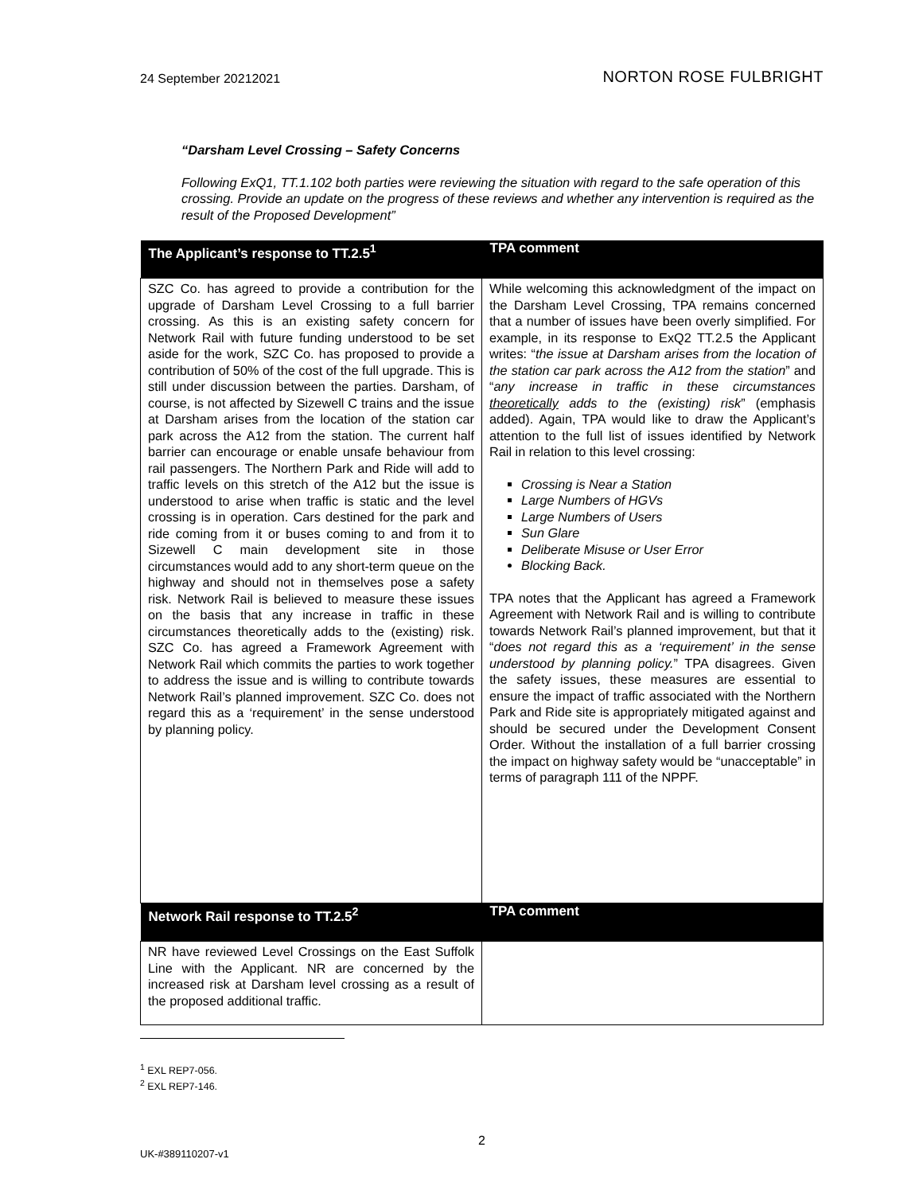24 September 20212021 NORTON ROSE FULBRIGHT
“Darsham Level Crossing – Safety Concerns
Following ExQ1, TT.1.102 both parties were reviewing the situation with regard to the safe operation of this crossing. Provide an update on the progress of these reviews and whether any intervention is required as the result of the Proposed Development”
| The Applicant’s response to TT.2.5<sup>1</sup> | TPA comment |
| --- | --- |
| SZC Co. has agreed to provide a contribution for the upgrade of Darsham Level Crossing to a full barrier crossing. As this is an existing safety concern for Network Rail with future funding understood to be set aside for the work, SZC Co. has proposed to provide a contribution of 50% of the cost of the full upgrade. This is still under discussion between the parties. Darsham, of course, is not affected by Sizewell C trains and the issue at Darsham arises from the location of the station car park across the A12 from the station. The current half barrier can encourage or enable unsafe behaviour from rail passengers. The Northern Park and Ride will add to traffic levels on this stretch of the A12 but the issue is understood to arise when traffic is static and the level crossing is in operation. Cars destined for the park and ride coming from it or buses coming to and from it to Sizewell C main development site in those circumstances would add to any short-term queue on the highway and should not in themselves pose a safety risk. Network Rail is believed to measure these issues on the basis that any increase in traffic in these circumstances theoretically adds to the (existing) risk. SZC Co. has agreed a Framework Agreement with Network Rail which commits the parties to work together to address the issue and is willing to contribute towards Network Rail’s planned improvement. SZC Co. does not regard this as a ‘requirement’ in the sense understood by planning policy. | While welcoming this acknowledgment of the impact on the Darsham Level Crossing, TPA remains concerned that a number of issues have been overly simplified. For example, in its response to ExQ2 TT.2.5 the Applicant writes: “ the issue at Darsham arises from the location of the station car park across the A12 from the station ” and “ any increase in traffic in these circumstances theoretically adds to the (existing) risk ” (emphasis added). Again, TPA would like to draw the Applicant’s attention to the full list of issues identified by Network Rail in relation to this level crossing: Crossing is Near a Station Large Numbers of HGVs Large Numbers of Users Sun Glare Deliberate Misuse or User Error Blocking Back. TPA notes that the Applicant has agreed a Framework Agreement with Network Rail and is willing to contribute towards Network Rail’s planned improvement, but that it “ does not regard this as a ‘requirement’ in the sense understood by planning policy. ” TPA disagrees. Given the safety issues, these measures are essential to ensure the impact of traffic associated with the Northern Park and Ride site is appropriately mitigated against and should be secured under the Development Consent Order. Without the installation of a full barrier crossing the impact on highway safety would be “unacceptable” in terms of paragraph 111 of the NPPF. |
| Network Rail response to TT.2.5<sup>2</sup> | TPA comment |
| NR have reviewed Level Crossings on the East Suffolk Line with the Applicant. NR are concerned by the increased risk at Darsham level crossing as a result of the proposed additional traffic. | |
<sup>1</sup> EXL REP7-056.
<sup>2</sup> EXL REP7-146.
2
UK-#389110207-v1